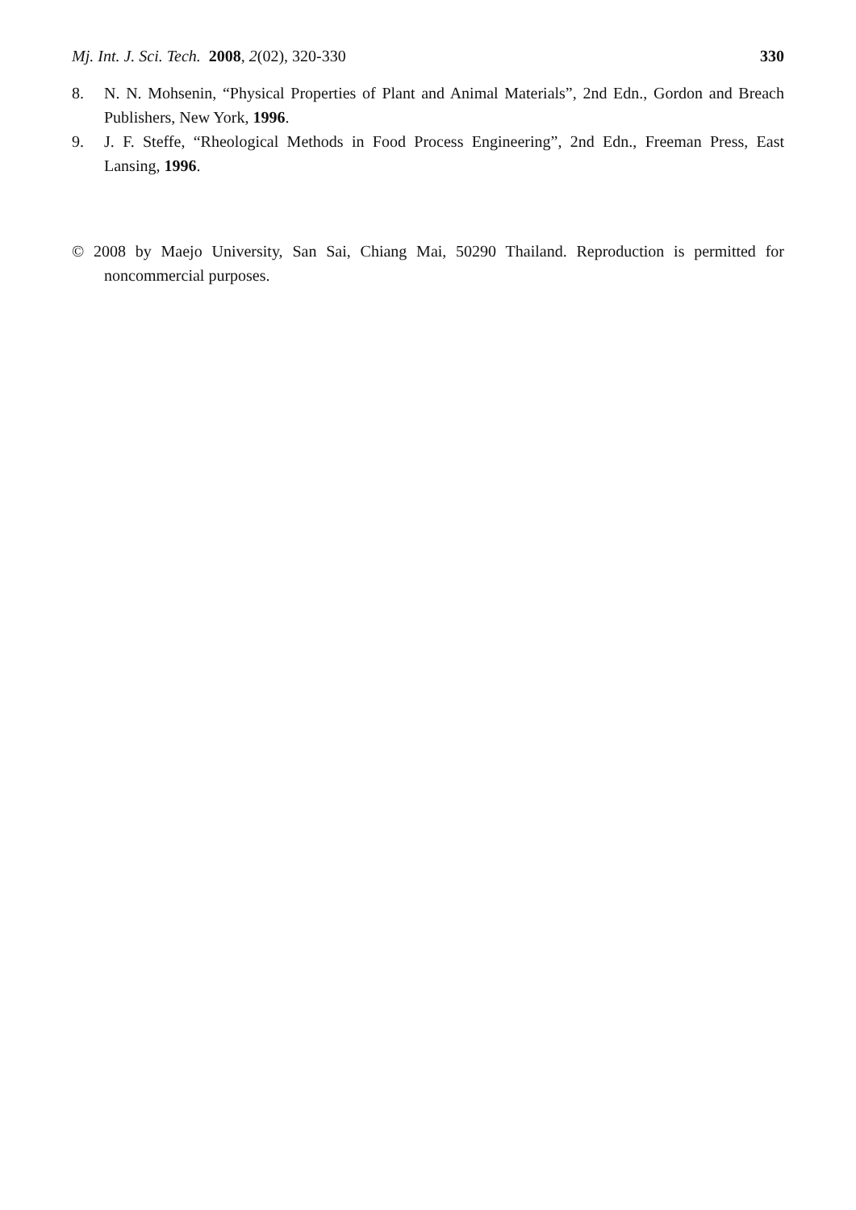Mj. Int. J. Sci. Tech. 2008, 2(02), 320-330 330
8. N. N. Mohsenin, “Physical Properties of Plant and Animal Materials”, 2nd Edn., Gordon and Breach Publishers, New York, 1996.
9. J. F. Steffe, “Rheological Methods in Food Process Engineering”, 2nd Edn., Freeman Press, East Lansing, 1996.
© 2008 by Maejo University, San Sai, Chiang Mai, 50290 Thailand. Reproduction is permitted for noncommercial purposes.